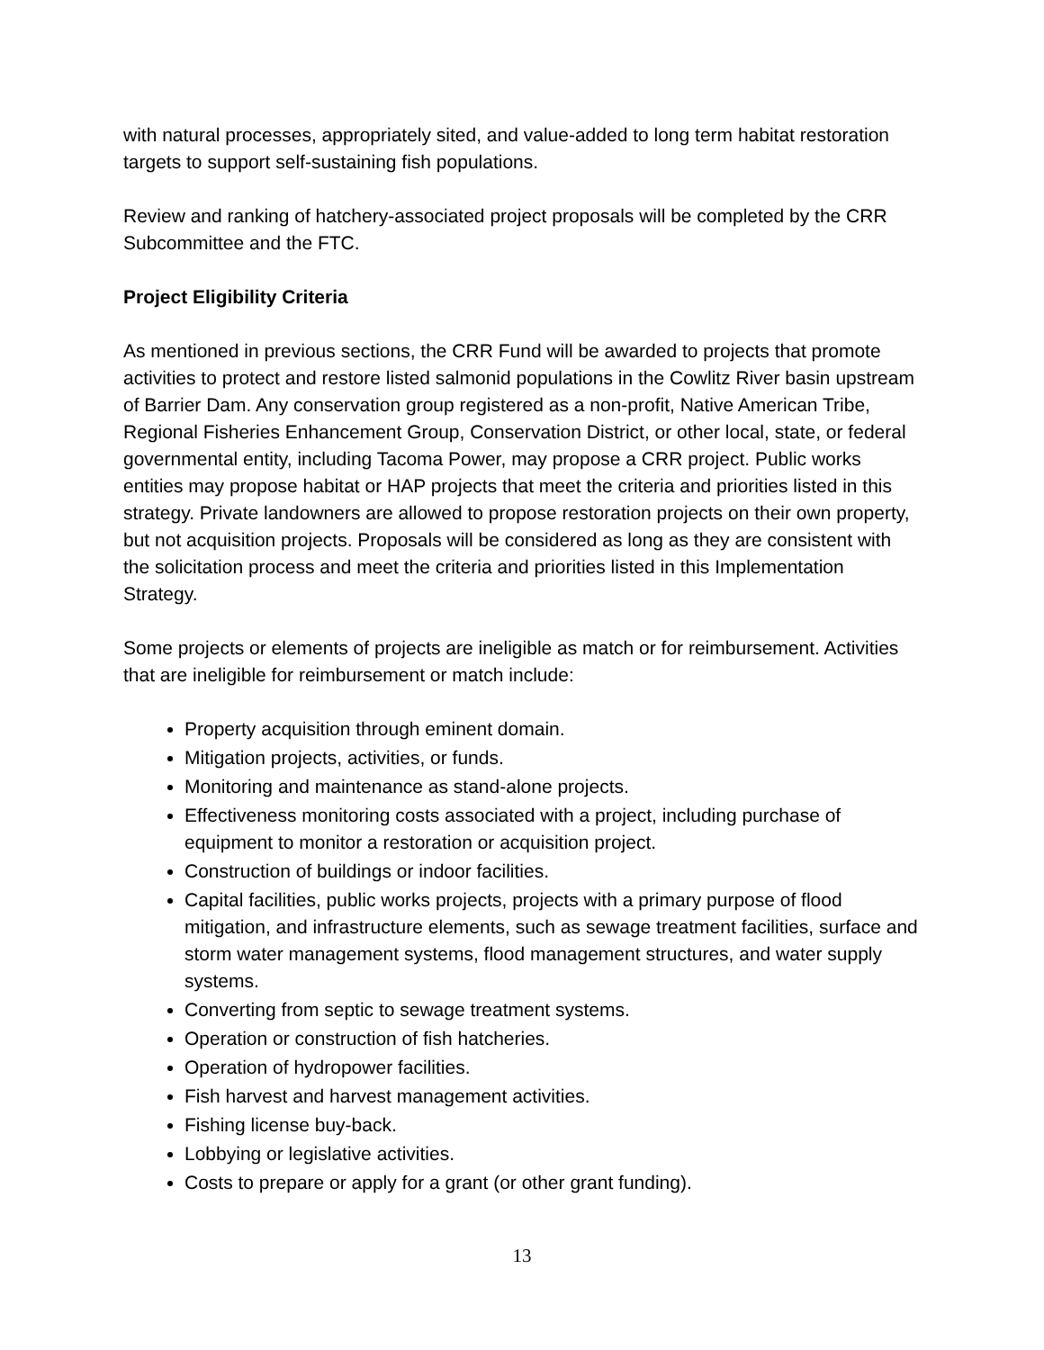with natural processes, appropriately sited, and value-added to long term habitat restoration targets to support self-sustaining fish populations.
Review and ranking of hatchery-associated project proposals will be completed by the CRR Subcommittee and the FTC.
Project Eligibility Criteria
As mentioned in previous sections, the CRR Fund will be awarded to projects that promote activities to protect and restore listed salmonid populations in the Cowlitz River basin upstream of Barrier Dam. Any conservation group registered as a non-profit, Native American Tribe, Regional Fisheries Enhancement Group, Conservation District, or other local, state, or federal governmental entity, including Tacoma Power, may propose a CRR project. Public works entities may propose habitat or HAP projects that meet the criteria and priorities listed in this strategy. Private landowners are allowed to propose restoration projects on their own property, but not acquisition projects. Proposals will be considered as long as they are consistent with the solicitation process and meet the criteria and priorities listed in this Implementation Strategy.
Some projects or elements of projects are ineligible as match or for reimbursement. Activities that are ineligible for reimbursement or match include:
Property acquisition through eminent domain.
Mitigation projects, activities, or funds.
Monitoring and maintenance as stand-alone projects.
Effectiveness monitoring costs associated with a project, including purchase of equipment to monitor a restoration or acquisition project.
Construction of buildings or indoor facilities.
Capital facilities, public works projects, projects with a primary purpose of flood mitigation, and infrastructure elements, such as sewage treatment facilities, surface and storm water management systems, flood management structures, and water supply systems.
Converting from septic to sewage treatment systems.
Operation or construction of fish hatcheries.
Operation of hydropower facilities.
Fish harvest and harvest management activities.
Fishing license buy-back.
Lobbying or legislative activities.
Costs to prepare or apply for a grant (or other grant funding).
13